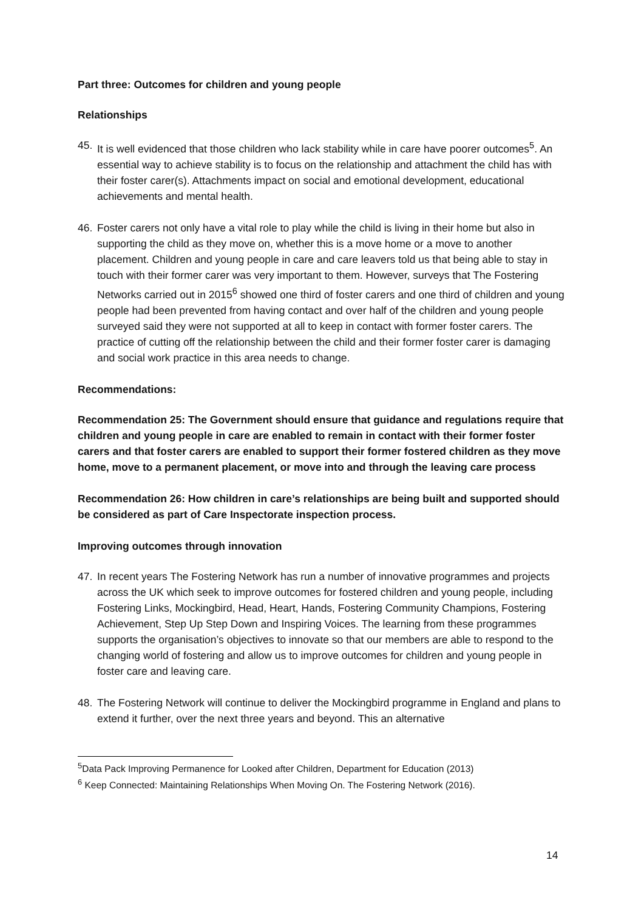Part three: Outcomes for children and young people
Relationships
45. It is well evidenced that those children who lack stability while in care have poorer outcomes<sup>5</sup>. An essential way to achieve stability is to focus on the relationship and attachment the child has with their foster carer(s). Attachments impact on social and emotional development, educational achievements and mental health.
46. Foster carers not only have a vital role to play while the child is living in their home but also in supporting the child as they move on, whether this is a move home or a move to another placement. Children and young people in care and care leavers told us that being able to stay in touch with their former carer was very important to them. However, surveys that The Fostering Networks carried out in 2015<sup>6</sup> showed one third of foster carers and one third of children and young people had been prevented from having contact and over half of the children and young people surveyed said they were not supported at all to keep in contact with former foster carers. The practice of cutting off the relationship between the child and their former foster carer is damaging and social work practice in this area needs to change.
Recommendations:
Recommendation 25: The Government should ensure that guidance and regulations require that children and young people in care are enabled to remain in contact with their former foster carers and that foster carers are enabled to support their former fostered children as they move home, move to a permanent placement, or move into and through the leaving care process
Recommendation 26: How children in care’s relationships are being built and supported should be considered as part of Care Inspectorate inspection process.
Improving outcomes through innovation
47. In recent years The Fostering Network has run a number of innovative programmes and projects across the UK which seek to improve outcomes for fostered children and young people, including Fostering Links, Mockingbird, Head, Heart, Hands, Fostering Community Champions, Fostering Achievement, Step Up Step Down and Inspiring Voices. The learning from these programmes supports the organisation’s objectives to innovate so that our members are able to respond to the changing world of fostering and allow us to improve outcomes for children and young people in foster care and leaving care.
48. The Fostering Network will continue to deliver the Mockingbird programme in England and plans to extend it further, over the next three years and beyond. This an alternative
<sup>5</sup> Data Pack Improving Permanence for Looked after Children, Department for Education (2013)
<sup>6</sup> Keep Connected: Maintaining Relationships When Moving On. The Fostering Network (2016).
14